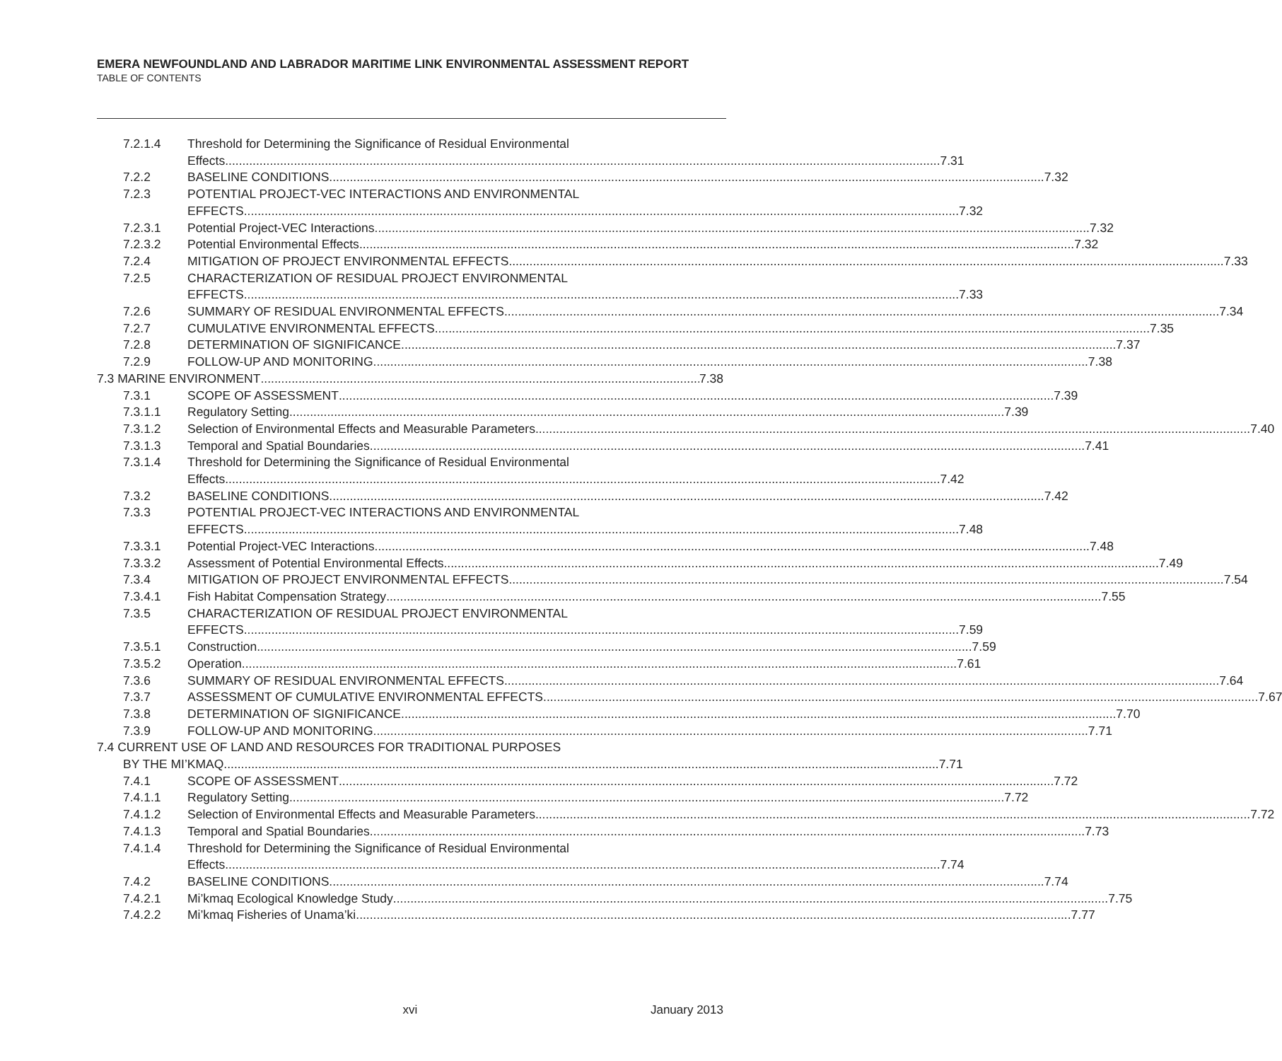EMERA NEWFOUNDLAND AND LABRADOR MARITIME LINK ENVIRONMENTAL ASSESSMENT REPORT
TABLE OF CONTENTS
7.2.1.4 Threshold for Determining the Significance of Residual Environmental
Effects 7.31
7.2.2 BASELINE CONDITIONS 7.32
7.2.3 POTENTIAL PROJECT-VEC INTERACTIONS AND ENVIRONMENTAL
EFFECTS 7.32
7.2.3.1 Potential Project-VEC Interactions 7.32
7.2.3.2 Potential Environmental Effects 7.32
7.2.4 MITIGATION OF PROJECT ENVIRONMENTAL EFFECTS 7.33
7.2.5 CHARACTERIZATION OF RESIDUAL PROJECT ENVIRONMENTAL
EFFECTS 7.33
7.2.6 SUMMARY OF RESIDUAL ENVIRONMENTAL EFFECTS 7.34
7.2.7 CUMULATIVE ENVIRONMENTAL EFFECTS 7.35
7.2.8 DETERMINATION OF SIGNIFICANCE 7.37
7.2.9 FOLLOW-UP AND MONITORING 7.38
7.3 MARINE ENVIRONMENT 7.38
7.3.1 SCOPE OF ASSESSMENT 7.39
7.3.1.1 Regulatory Setting 7.39
7.3.1.2 Selection of Environmental Effects and Measurable Parameters 7.40
7.3.1.3 Temporal and Spatial Boundaries 7.41
7.3.1.4 Threshold for Determining the Significance of Residual Environmental
Effects 7.42
7.3.2 BASELINE CONDITIONS 7.42
7.3.3 POTENTIAL PROJECT-VEC INTERACTIONS AND ENVIRONMENTAL
EFFECTS 7.48
7.3.3.1 Potential Project-VEC Interactions 7.48
7.3.3.2 Assessment of Potential Environmental Effects 7.49
7.3.4 MITIGATION OF PROJECT ENVIRONMENTAL EFFECTS 7.54
7.3.4.1 Fish Habitat Compensation Strategy 7.55
7.3.5 CHARACTERIZATION OF RESIDUAL PROJECT ENVIRONMENTAL
EFFECTS 7.59
7.3.5.1 Construction 7.59
7.3.5.2 Operation 7.61
7.3.6 SUMMARY OF RESIDUAL ENVIRONMENTAL EFFECTS 7.64
7.3.7 ASSESSMENT OF CUMULATIVE ENVIRONMENTAL EFFECTS 7.67
7.3.8 DETERMINATION OF SIGNIFICANCE 7.70
7.3.9 FOLLOW-UP AND MONITORING 7.71
7.4 CURRENT USE OF LAND AND RESOURCES FOR TRADITIONAL PURPOSES
BY THE MI’KMAQ 7.71
7.4.1 SCOPE OF ASSESSMENT 7.72
7.4.1.1 Regulatory Setting 7.72
7.4.1.2 Selection of Environmental Effects and Measurable Parameters 7.72
7.4.1.3 Temporal and Spatial Boundaries 7.73
7.4.1.4 Threshold for Determining the Significance of Residual Environmental
Effects 7.74
7.4.2 BASELINE CONDITIONS 7.74
7.4.2.1 Mi’kmaq Ecological Knowledge Study 7.75
7.4.2.2 Mi’kmaq Fisheries of Unama’ki 7.77
xvi January 2013